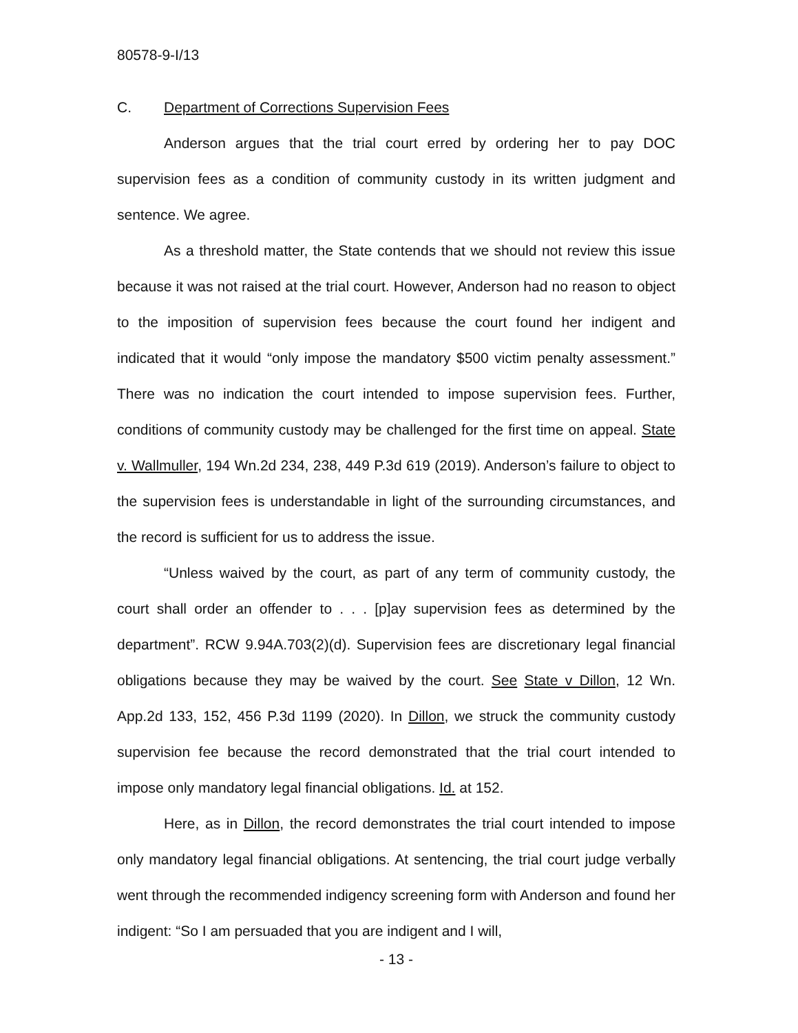80578-9-I/13
C. Department of Corrections Supervision Fees
Anderson argues that the trial court erred by ordering her to pay DOC supervision fees as a condition of community custody in its written judgment and sentence. We agree.
As a threshold matter, the State contends that we should not review this issue because it was not raised at the trial court. However, Anderson had no reason to object to the imposition of supervision fees because the court found her indigent and indicated that it would “only impose the mandatory $500 victim penalty assessment.” There was no indication the court intended to impose supervision fees. Further, conditions of community custody may be challenged for the first time on appeal. State v. Wallmuller, 194 Wn.2d 234, 238, 449 P.3d 619 (2019). Anderson’s failure to object to the supervision fees is understandable in light of the surrounding circumstances, and the record is sufficient for us to address the issue.
“Unless waived by the court, as part of any term of community custody, the court shall order an offender to . . . [p]ay supervision fees as determined by the department”. RCW 9.94A.703(2)(d). Supervision fees are discretionary legal financial obligations because they may be waived by the court. See State v Dillon, 12 Wn. App.2d 133, 152, 456 P.3d 1199 (2020). In Dillon, we struck the community custody supervision fee because the record demonstrated that the trial court intended to impose only mandatory legal financial obligations. Id. at 152.
Here, as in Dillon, the record demonstrates the trial court intended to impose only mandatory legal financial obligations. At sentencing, the trial court judge verbally went through the recommended indigency screening form with Anderson and found her indigent: “So I am persuaded that you are indigent and I will,
- 13 -